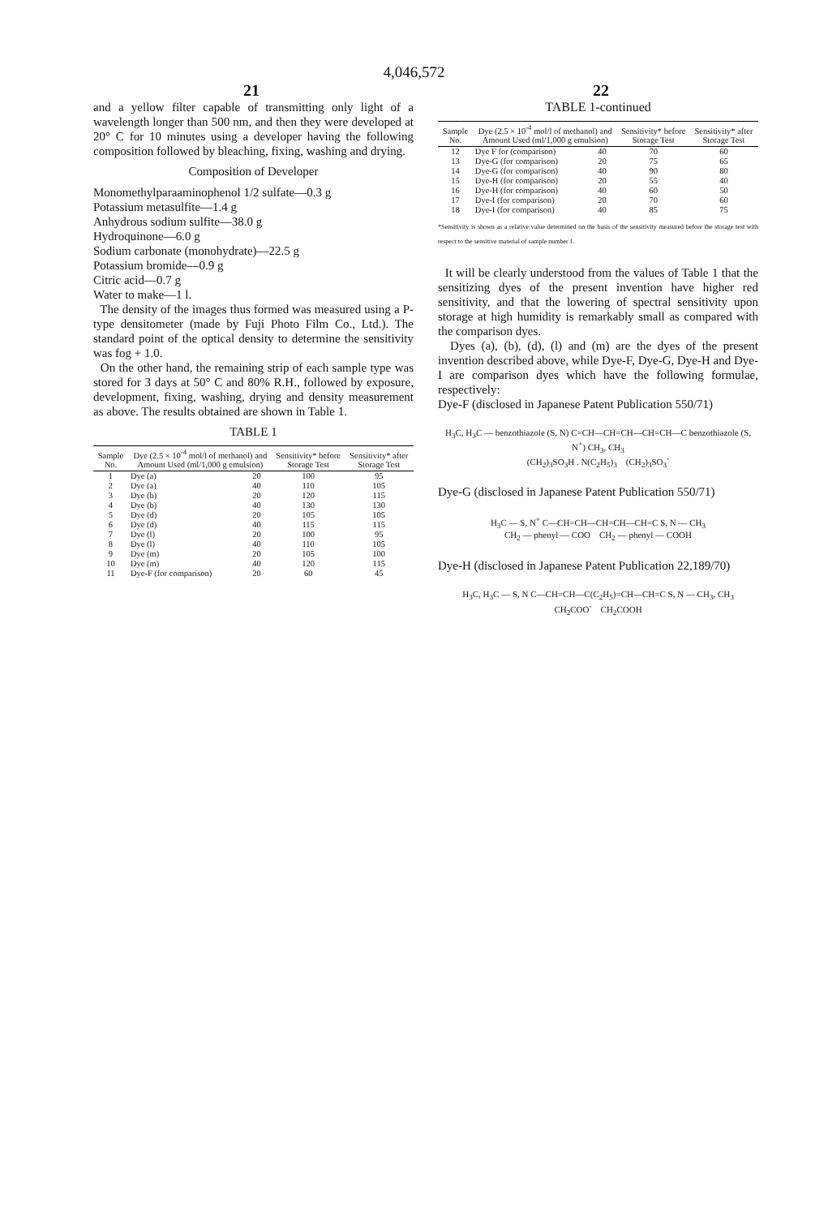4,046,572
21 22
and a yellow filter capable of transmitting only light of a wavelength longer than 500 nm, and then they were developed at 20° C for 10 minutes using a developer having the following composition followed by bleaching, fixing, washing and drying.
Composition of Developer
Monomethylparaaminophenol 1/2 sulfate—0.3 g
Potassium metasulfite—1.4 g
Anhydrous sodium sulfite—38.0 g
Hydroquinone—6.0 g
Sodium carbonate (monohydrate)—22.5 g
Potassium bromide—0.9 g
Citric acid—0.7 g
Water to make—1 l.
The density of the images thus formed was measured using a P-type densitometer (made by Fuji Photo Film Co., Ltd.). The standard point of the optical density to determine the sensitivity was fog + 1.0.
On the other hand, the remaining strip of each sample type was stored for 3 days at 50° C and 80% R.H., followed by exposure, development, fixing, washing, drying and density measurement as above. The results obtained are shown in Table 1.
TABLE 1
| Sample No. | Dye (2.5 × 10<sup>-4</sup> mol/l of methanol) and Amount Used (ml/1,000 g emulsion) | | Sensitivity* before Storage Test | Sensitivity* after Storage Test |
| --- | --- | --- | --- | --- |
| 1 | Dye (a) | 20 | 100 | 95 |
| 2 | Dye (a) | 40 | 110 | 105 |
| 3 | Dye (b) | 20 | 120 | 115 |
| 4 | Dye (b) | 40 | 130 | 130 |
| 5 | Dye (d) | 20 | 105 | 105 |
| 6 | Dye (d) | 40 | 115 | 115 |
| 7 | Dye (l) | 20 | 100 | 95 |
| 8 | Dye (l) | 40 | 110 | 105 |
| 9 | Dye (m) | 20 | 105 | 100 |
| 10 | Dye (m) | 40 | 120 | 115 |
| 11 | Dye-F (for comparison) | 20 | 60 | 45 |
TABLE 1-continued
| Sample No. | Dye (2.5 × 10<sup>-4</sup> mol/l of methanol) and Amount Used (ml/1,000 g emulsion) | | Sensitivity* before Storage Test | Sensitivity* after Storage Test |
| --- | --- | --- | --- | --- |
| 12 | Dye F for (comparison) | 40 | 70 | 60 |
| 13 | Dye-G (for comparison) | 20 | 75 | 65 |
| 14 | Dye-G (for comparison) | 40 | 90 | 80 |
| 15 | Dye-H (for comparison) | 20 | 55 | 40 |
| 16 | Dye-H (for comparison) | 40 | 60 | 50 |
| 17 | Dye-I (for comparison) | 20 | 70 | 60 |
| 18 | Dye-I (for comparison) | 40 | 85 | 75 |
*Sensitivity is shown as a relative value determined on the basis of the sensitivity measured before the storage test with respect to the sensitive material of sample number 1.
It will be clearly understood from the values of Table 1 that the sensitizing dyes of the present invention have higher red sensitivity, and that the lowering of spectral sensitivity upon storage at high humidity is remarkably small as compared with the comparison dyes.
Dyes (a), (b), (d), (l) and (m) are the dyes of the present invention described above, while Dye-F, Dye-G, Dye-H and Dye-I are comparison dyes which have the following formulae, respectively:
Dye-F (disclosed in Japanese Patent Publication 550/71)
H<sub>3</sub>C, H<sub>3</sub>C — benzothiazole (S, N) C=CH—CH=CH—CH=CH—C benzothiazole (S, N<sup>+</sup>) CH<sub>3</sub>, CH<sub>3</sub>
(CH<sub>2</sub>)<sub>3</sub>SO<sub>3</sub>H . N(C<sub>2</sub>H<sub>5</sub>)<sub>3</sub> (CH<sub>2</sub>)<sub>3</sub>SO<sub>3</sub><sup>-</sup>
Dye-G (disclosed in Japanese Patent Publication 550/71)
H<sub>3</sub>C — S, N<sup>+</sup> C—CH=CH—CH=CH—CH=C S, N — CH<sub>3</sub>
CH<sub>2</sub> — phenyl — COO CH<sub>2</sub> — phenyl — COOH
Dye-H (disclosed in Japanese Patent Publication 22,189/70)
H<sub>3</sub>C, H<sub>3</sub>C — S, N C—CH=CH—C(C<sub>2</sub>H<sub>5</sub>)=CH—CH=C S, N — CH<sub>3</sub>, CH<sub>3</sub>
CH<sub>2</sub>COO<sup>-</sup> CH<sub>2</sub>COOH